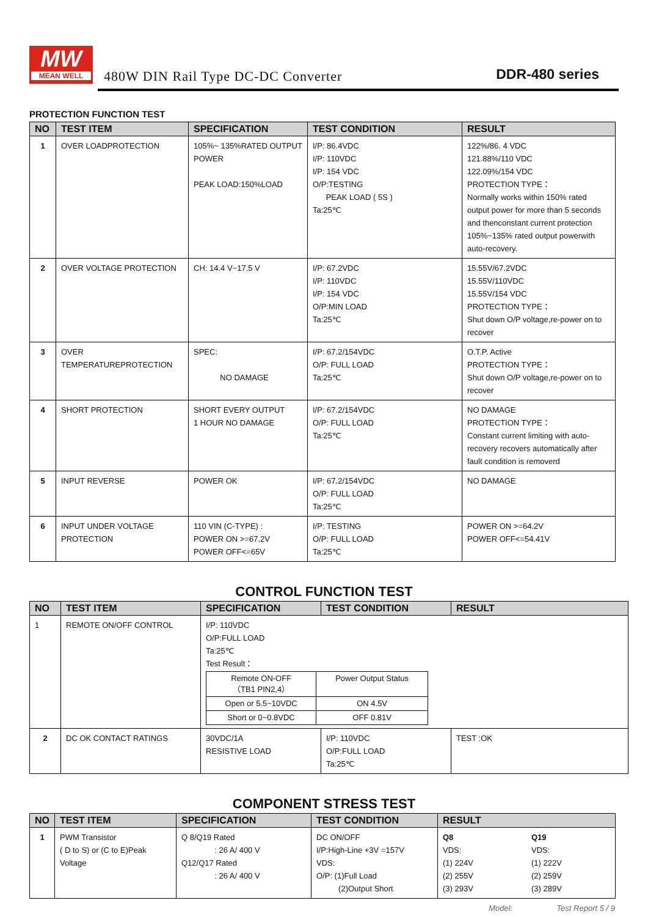MW
MEAN WELL
480W DIN Rail Type DC-DC Converter
DDR-480 series
PROTECTION FUNCTION TEST
| NO | TEST ITEM | SPECIFICATION | TEST CONDITION | RESULT |
| --- | --- | --- | --- | --- |
| 1 | OVER LOADPROTECTION | 105%~ 135%RATED OUTPUT POWER PEAK LOAD:150%LOAD | I/P: 86.4VDC I/P: 110VDC I/P: 154 VDC O/P:TESTING PEAK LOAD ( 5S ) Ta:25℃ | 122%/86. 4 VDC 121.88%/110 VDC 122.09%/154 VDC PROTECTION TYPE： Normally works within 150% rated output power for more than 5 seconds and thenconstant current protection 105%~135% rated output powerwith auto-recovery. |
| 2 | OVER VOLTAGE PROTECTION | CH: 14.4 V~17.5 V | I/P: 67.2VDC I/P: 110VDC I/P: 154 VDC O/P:MIN LOAD Ta:25℃ | 15.55V/67.2VDC 15.55V/110VDC 15.55V/154 VDC PROTECTION TYPE： Shut down O/P voltage,re-power on to recover |
| 3 | OVER TEMPERATUREPROTECTION | SPEC: NO DAMAGE | I/P: 67.2/154VDC O/P: FULL LOAD Ta:25℃ | O.T.P. Active PROTECTION TYPE： Shut down O/P voltage,re-power on to recover |
| 4 | SHORT PROTECTION | SHORT EVERY OUTPUT 1 HOUR NO DAMAGE | I/P: 67.2/154VDC O/P: FULL LOAD Ta:25℃ | NO DAMAGE PROTECTION TYPE： Constant current limiting with auto-recovery recovers automatically after fault condition is removerd |
| 5 | INPUT REVERSE | POWER OK | I/P: 67.2/154VDC O/P: FULL LOAD Ta:25℃ | NO DAMAGE |
| 6 | INPUT UNDER VOLTAGE PROTECTION | 110 VIN (C-TYPE) : POWER ON >=67.2V POWER OFF<=65V | I/P: TESTING O/P: FULL LOAD Ta:25℃ | POWER ON >=64.2V POWER OFF<=54.41V |
CONTROL FUNCTION TEST
| NO | TEST ITEM | SPECIFICATION | TEST CONDITION | RESULT |
| --- | --- | --- | --- | --- |
| 1 | REMOTE ON/OFF CONTROL | I/P: 110VDC O/P:FULL LOAD Ta:25℃ Test Result： / Remote ON-OFF （TB1 PIN2,4） / Power Output Status / / Open or 5.5~10VDC / ON 4.5V / / Short or 0~0.8VDC / OFF 0.81V / | | |
| 2 | DC OK CONTACT RATINGS | 30VDC/1A RESISTIVE LOAD | I/P: 110VDC O/P:FULL LOAD Ta:25℃ | TEST :OK |
COMPONENT STRESS TEST
| NO | TEST ITEM | SPECIFICATION | TEST CONDITION | RESULT | |
| --- | --- | --- | --- | --- | --- |
| 1 | PWM Transistor ( D to S) or (C to E)Peak Voltage | Q 8/Q19 Rated : 26 A/ 400 V Q12/Q17 Rated : 26 A/ 400 V | DC ON/OFF I/P:High-Line +3V =157V VDS: O/P: (1)Full Load (2)Output Short | Q8 VDS: (1) 224V (2) 255V (3) 293V | Q19 VDS: (1) 222V (2) 259V (3) 289V |
Model: Test Report 5 / 9